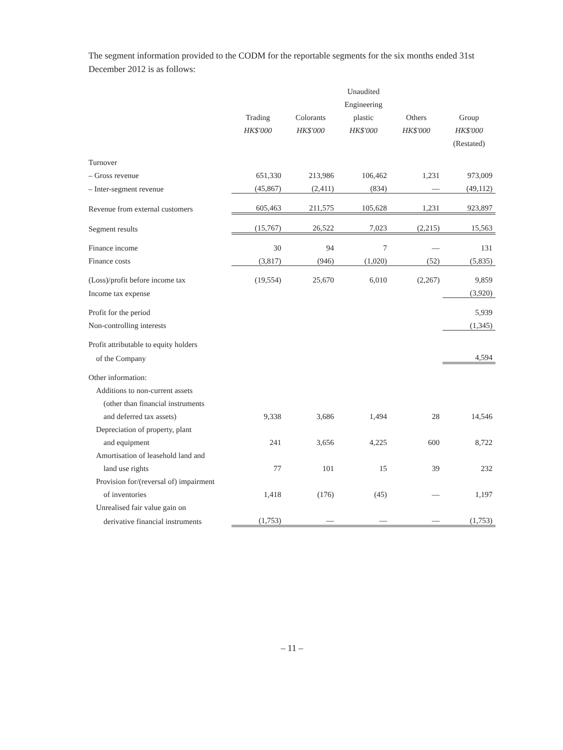The segment information provided to the CODM for the reportable segments for the six months ended 31st December 2012 is as follows:
| | | | Unaudited | | |
| --- | --- | --- | --- | --- | --- |
| | | | Engineering | | |
| | Trading | Colorants | plastic | Others | Group |
| | HK$'000 | HK$'000 | HK$'000 | HK$'000 | HK$'000 |
| | | | | | (Restated) |
| Turnover | | | | | |
| – Gross revenue | 651,330 | 213,986 | 106,462 | 1,231 | 973,009 |
| – Inter-segment revenue | (45,867) | (2,411) | (834) | — | (49,112) |
| Revenue from external customers | 605,463 | 211,575 | 105,628 | 1,231 | 923,897 |
| Segment results | (15,767) | 26,522 | 7,023 | (2,215) | 15,563 |
| Finance income | 30 | 94 | 7 | — | 131 |
| Finance costs | (3,817) | (946) | (1,020) | (52) | (5,835) |
| (Loss)/profit before income tax | (19,554) | 25,670 | 6,010 | (2,267) | 9,859 |
| Income tax expense | | | | | (3,920) |
| Profit for the period | | | | | 5,939 |
| Non-controlling interests | | | | | (1,345) |
| Profit attributable to equity holders | | | | | |
| of the Company | | | | | 4,594 |
| Other information: | | | | | |
| Additions to non-current assets | | | | | |
| (other than financial instruments | | | | | |
| and deferred tax assets) | 9,338 | 3,686 | 1,494 | 28 | 14,546 |
| Depreciation of property, plant | | | | | |
| and equipment | 241 | 3,656 | 4,225 | 600 | 8,722 |
| Amortisation of leasehold land and | | | | | |
| land use rights | 77 | 101 | 15 | 39 | 232 |
| Provision for/(reversal of) impairment | | | | | |
| of inventories | 1,418 | (176) | (45) | — | 1,197 |
| Unrealised fair value gain on | | | | | |
| derivative financial instruments | (1,753) | — | — | — | (1,753) |
– 11 –